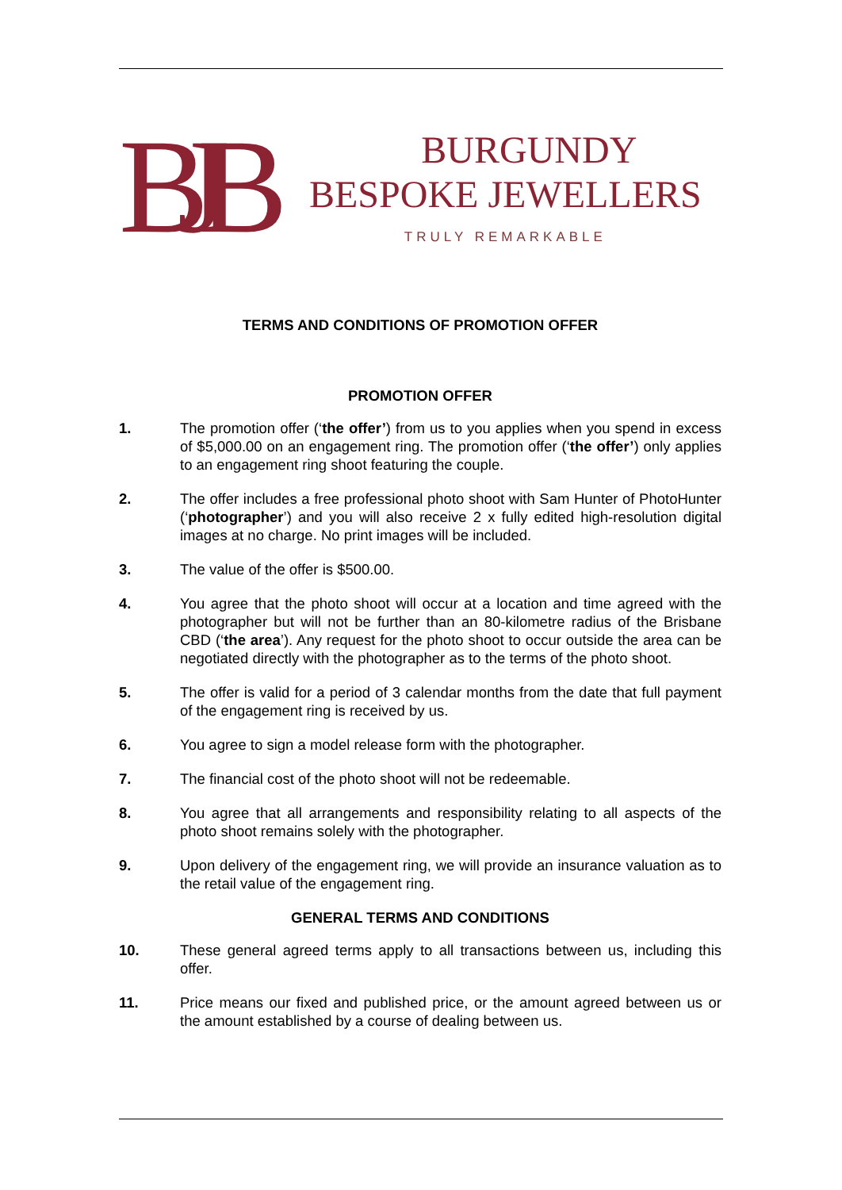BJB
BURGUNDY
BESPOKE JEWELLERS
TRULY REMARKABLE
TERMS AND CONDITIONS OF PROMOTION OFFER
PROMOTION OFFER
1. The promotion offer (‘the offer’) from us to you applies when you spend in excess of $5,000.00 on an engagement ring. The promotion offer (‘the offer’) only applies to an engagement ring shoot featuring the couple.
2. The offer includes a free professional photo shoot with Sam Hunter of PhotoHunter (‘photographer’) and you will also receive 2 x fully edited high-resolution digital images at no charge. No print images will be included.
3. The value of the offer is $500.00.
4. You agree that the photo shoot will occur at a location and time agreed with the photographer but will not be further than an 80-kilometre radius of the Brisbane CBD (‘the area’). Any request for the photo shoot to occur outside the area can be negotiated directly with the photographer as to the terms of the photo shoot.
5. The offer is valid for a period of 3 calendar months from the date that full payment of the engagement ring is received by us.
6. You agree to sign a model release form with the photographer.
7. The financial cost of the photo shoot will not be redeemable.
8. You agree that all arrangements and responsibility relating to all aspects of the photo shoot remains solely with the photographer.
9. Upon delivery of the engagement ring, we will provide an insurance valuation as to the retail value of the engagement ring.
GENERAL TERMS AND CONDITIONS
10. These general agreed terms apply to all transactions between us, including this offer.
11. Price means our fixed and published price, or the amount agreed between us or the amount established by a course of dealing between us.